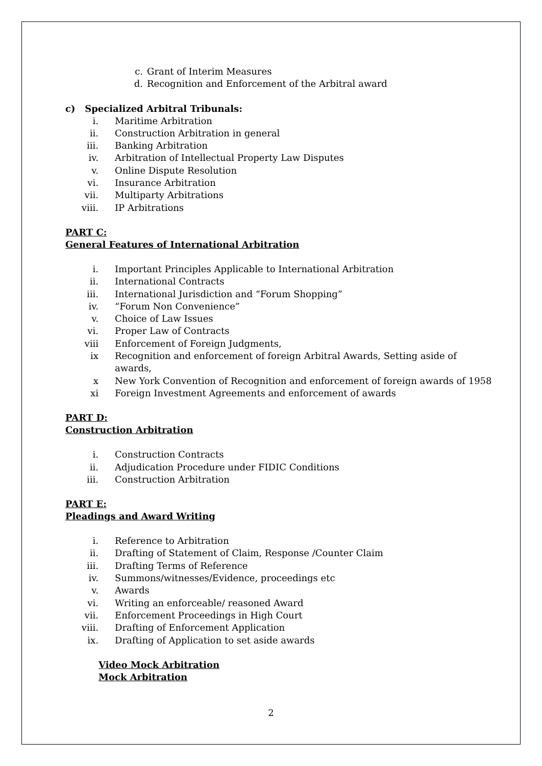c. Grant of Interim Measures
d. Recognition and Enforcement of the Arbitral award
c) Specialized Arbitral Tribunals:
i. Maritime Arbitration
ii. Construction Arbitration in general
iii. Banking Arbitration
iv. Arbitration of Intellectual Property Law Disputes
v. Online Dispute Resolution
vi. Insurance Arbitration
vii. Multiparty Arbitrations
viii. IP Arbitrations
PART C:
General Features of International Arbitration
i. Important Principles Applicable to International Arbitration
ii. International Contracts
iii. International Jurisdiction and “Forum Shopping”
iv. “Forum Non Convenience”
v. Choice of Law Issues
vi. Proper Law of Contracts
viii Enforcement of Foreign Judgments,
ix Recognition and enforcement of foreign Arbitral Awards, Setting aside of awards,
x New York Convention of Recognition and enforcement of foreign awards of 1958
xi Foreign Investment Agreements and enforcement of awards
PART D:
Construction Arbitration
i. Construction Contracts
ii. Adjudication Procedure under FIDIC Conditions
iii. Construction Arbitration
PART E:
Pleadings and Award Writing
i. Reference to Arbitration
ii. Drafting of Statement of Claim, Response /Counter Claim
iii. Drafting Terms of Reference
iv. Summons/witnesses/Evidence, proceedings etc
v. Awards
vi. Writing an enforceable/ reasoned Award
vii. Enforcement Proceedings in High Court
viii. Drafting of Enforcement Application
ix. Drafting of Application to set aside awards
Video Mock Arbitration
Mock Arbitration
2